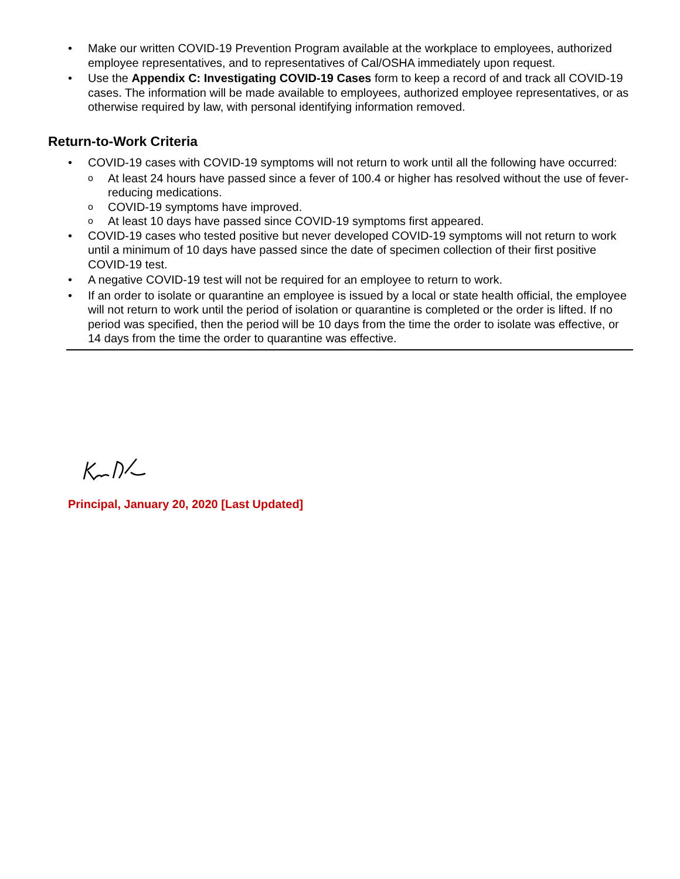• Make our written COVID-19 Prevention Program available at the workplace to employees, authorized employee representatives, and to representatives of Cal/OSHA immediately upon request.
• Use the Appendix C: Investigating COVID-19 Cases form to keep a record of and track all COVID-19 cases. The information will be made available to employees, authorized employee representatives, or as otherwise required by law, with personal identifying information removed.
Return-to-Work Criteria
• COVID-19 cases with COVID-19 symptoms will not return to work until all the following have occurred:
o At least 24 hours have passed since a fever of 100.4 or higher has resolved without the use of fever-reducing medications.
o COVID-19 symptoms have improved.
o At least 10 days have passed since COVID-19 symptoms first appeared.
• COVID-19 cases who tested positive but never developed COVID-19 symptoms will not return to work until a minimum of 10 days have passed since the date of specimen collection of their first positive COVID-19 test.
• A negative COVID-19 test will not be required for an employee to return to work.
• If an order to isolate or quarantine an employee is issued by a local or state health official, the employee will not return to work until the period of isolation or quarantine is completed or the order is lifted. If no period was specified, then the period will be 10 days from the time the order to isolate was effective, or 14 days from the time the order to quarantine was effective.
Principal, January 20, 2020 [Last Updated]